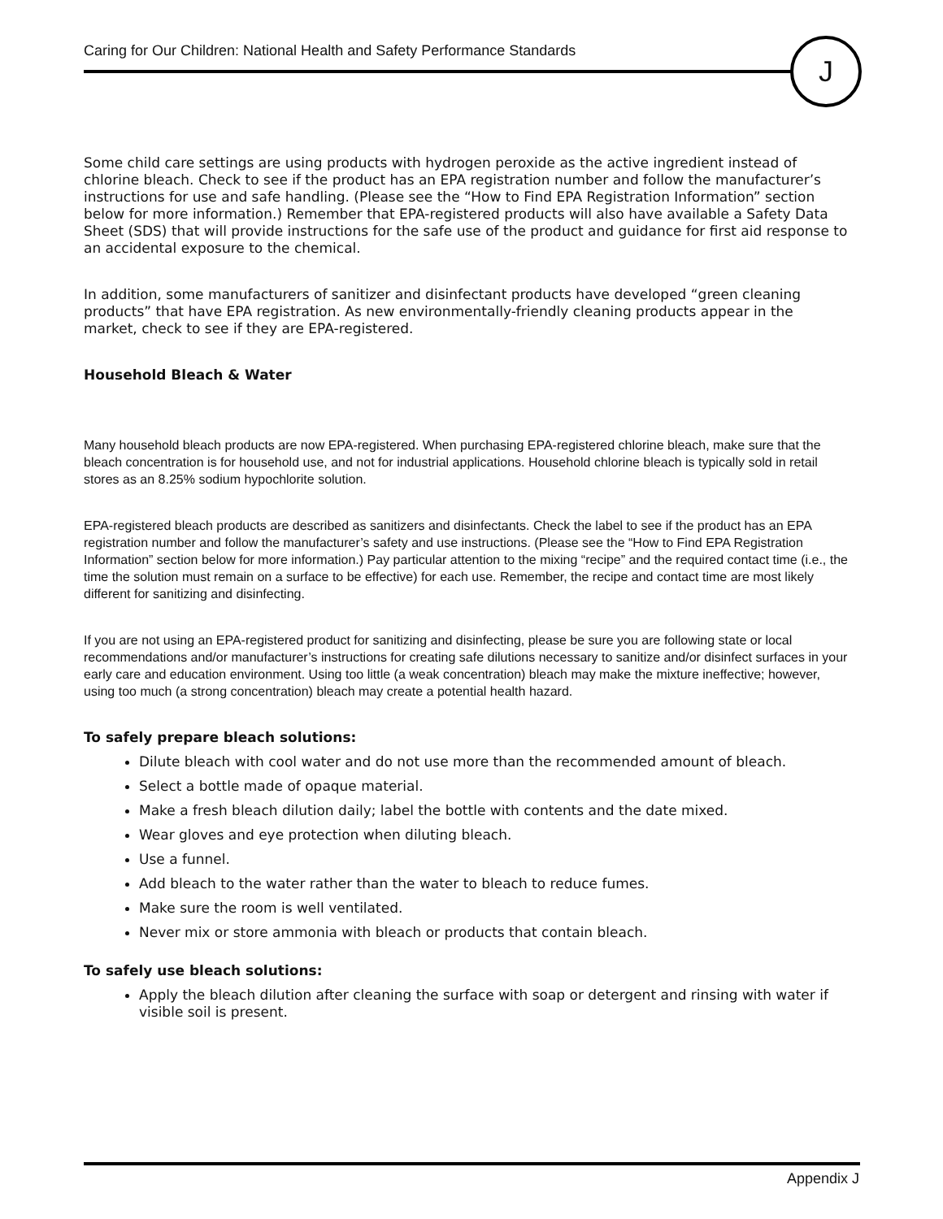Caring for Our Children: National Health and Safety Performance Standards
J
Some child care settings are using products with hydrogen peroxide as the active ingredient instead of chlorine bleach. Check to see if the product has an EPA registration number and follow the manufacturer’s instructions for use and safe handling. (Please see the “How to Find EPA Registration Information” section below for more information.) Remember that EPA-registered products will also have available a Safety Data Sheet (SDS) that will provide instructions for the safe use of the product and guidance for first aid response to an accidental exposure to the chemical.
In addition, some manufacturers of sanitizer and disinfectant products have developed “green cleaning products” that have EPA registration. As new environmentally-friendly cleaning products appear in the market, check to see if they are EPA-registered.
Household Bleach & Water
Many household bleach products are now EPA-registered. When purchasing EPA-registered chlorine bleach, make sure that the bleach concentration is for household use, and not for industrial applications. Household chlorine bleach is typically sold in retail stores as an 8.25% sodium hypochlorite solution.
EPA-registered bleach products are described as sanitizers and disinfectants. Check the label to see if the product has an EPA registration number and follow the manufacturer’s safety and use instructions. (Please see the “How to Find EPA Registration Information” section below for more information.) Pay particular attention to the mixing “recipe” and the required contact time (i.e., the time the solution must remain on a surface to be effective) for each use. Remember, the recipe and contact time are most likely different for sanitizing and disinfecting.
If you are not using an EPA-registered product for sanitizing and disinfecting, please be sure you are following state or local recommendations and/or manufacturer’s instructions for creating safe dilutions necessary to sanitize and/or disinfect surfaces in your early care and education environment. Using too little (a weak concentration) bleach may make the mixture ineffective; however, using too much (a strong concentration) bleach may create a potential health hazard.
To safely prepare bleach solutions:
Dilute bleach with cool water and do not use more than the recommended amount of bleach.
Select a bottle made of opaque material.
Make a fresh bleach dilution daily; label the bottle with contents and the date mixed.
Wear gloves and eye protection when diluting bleach.
Use a funnel.
Add bleach to the water rather than the water to bleach to reduce fumes.
Make sure the room is well ventilated.
Never mix or store ammonia with bleach or products that contain bleach.
To safely use bleach solutions:
Apply the bleach dilution after cleaning the surface with soap or detergent and rinsing with water if visible soil is present.
Appendix J